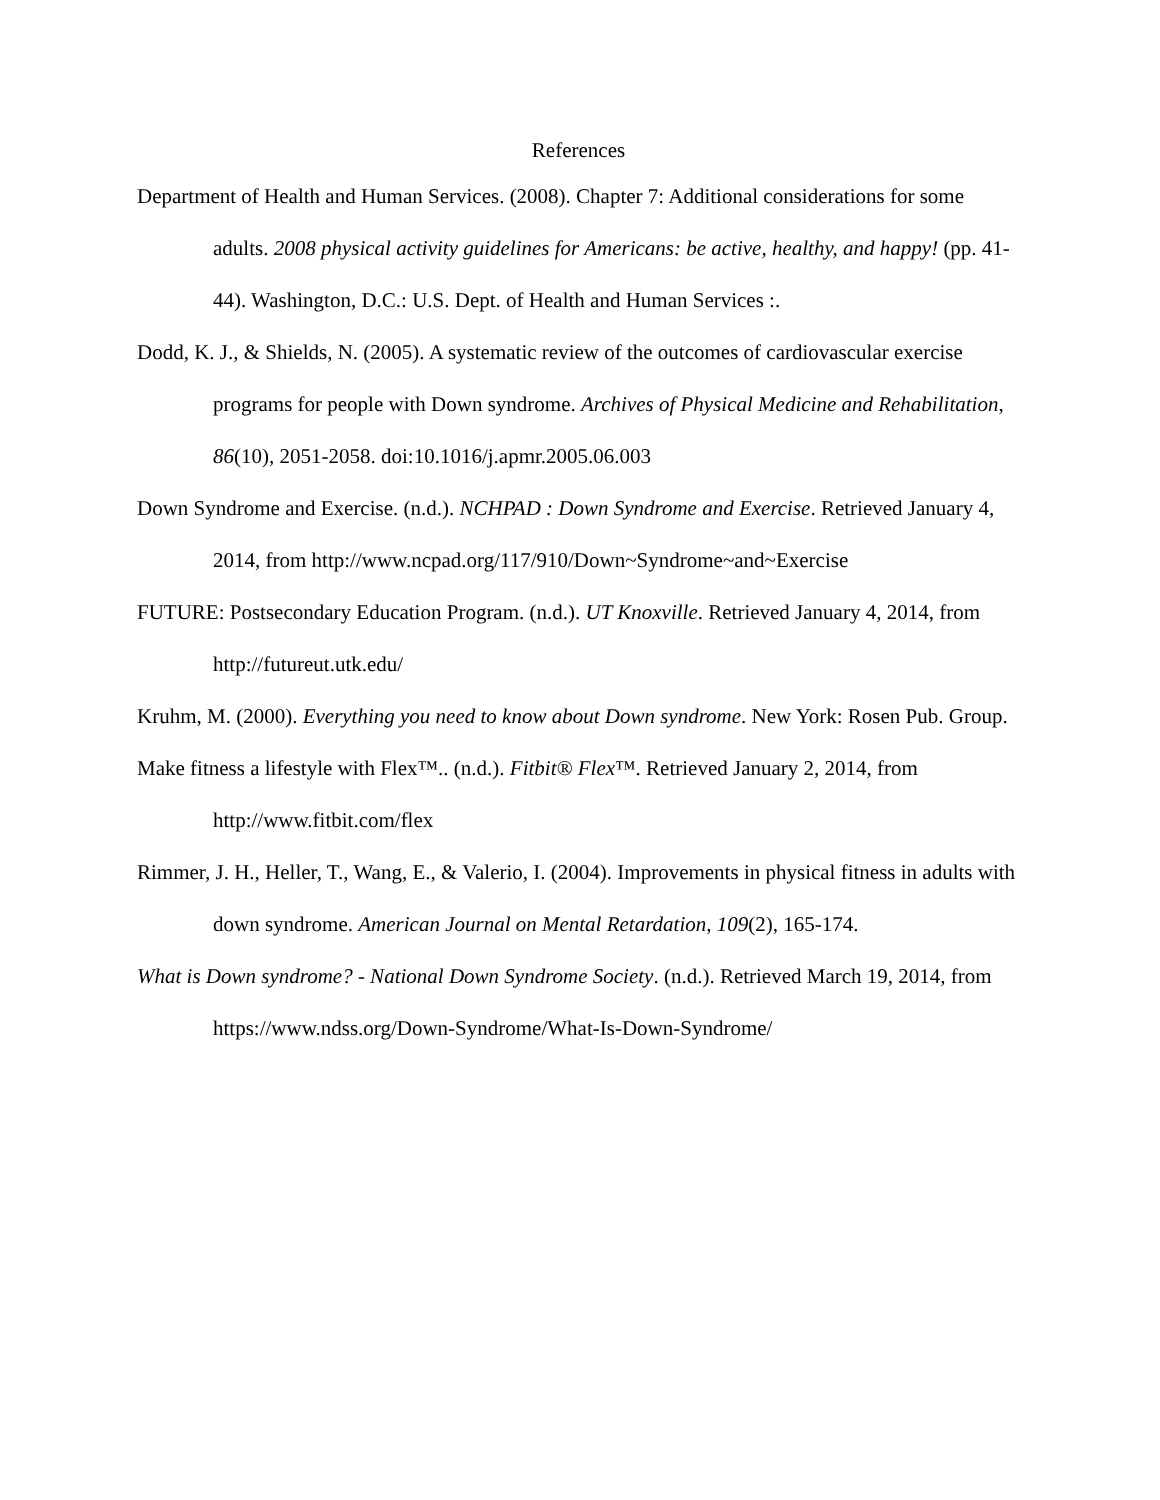References
Department of Health and Human Services. (2008). Chapter 7: Additional considerations for some adults. 2008 physical activity guidelines for Americans: be active, healthy, and happy! (pp. 41-44). Washington, D.C.: U.S. Dept. of Health and Human Services :.
Dodd, K. J., & Shields, N. (2005). A systematic review of the outcomes of cardiovascular exercise programs for people with Down syndrome. Archives of Physical Medicine and Rehabilitation, 86(10), 2051-2058. doi:10.1016/j.apmr.2005.06.003
Down Syndrome and Exercise. (n.d.). NCHPAD : Down Syndrome and Exercise. Retrieved January 4, 2014, from http://www.ncpad.org/117/910/Down~Syndrome~and~Exercise
FUTURE: Postsecondary Education Program. (n.d.). UT Knoxville. Retrieved January 4, 2014, from http://futureut.utk.edu/
Kruhm, M. (2000). Everything you need to know about Down syndrome. New York: Rosen Pub. Group.
Make fitness a lifestyle with Flex™.. (n.d.). Fitbit® Flex™. Retrieved January 2, 2014, from http://www.fitbit.com/flex
Rimmer, J. H., Heller, T., Wang, E., & Valerio, I. (2004). Improvements in physical fitness in adults with down syndrome. American Journal on Mental Retardation, 109(2), 165-174.
What is Down syndrome? - National Down Syndrome Society. (n.d.). Retrieved March 19, 2014, from https://www.ndss.org/Down-Syndrome/What-Is-Down-Syndrome/